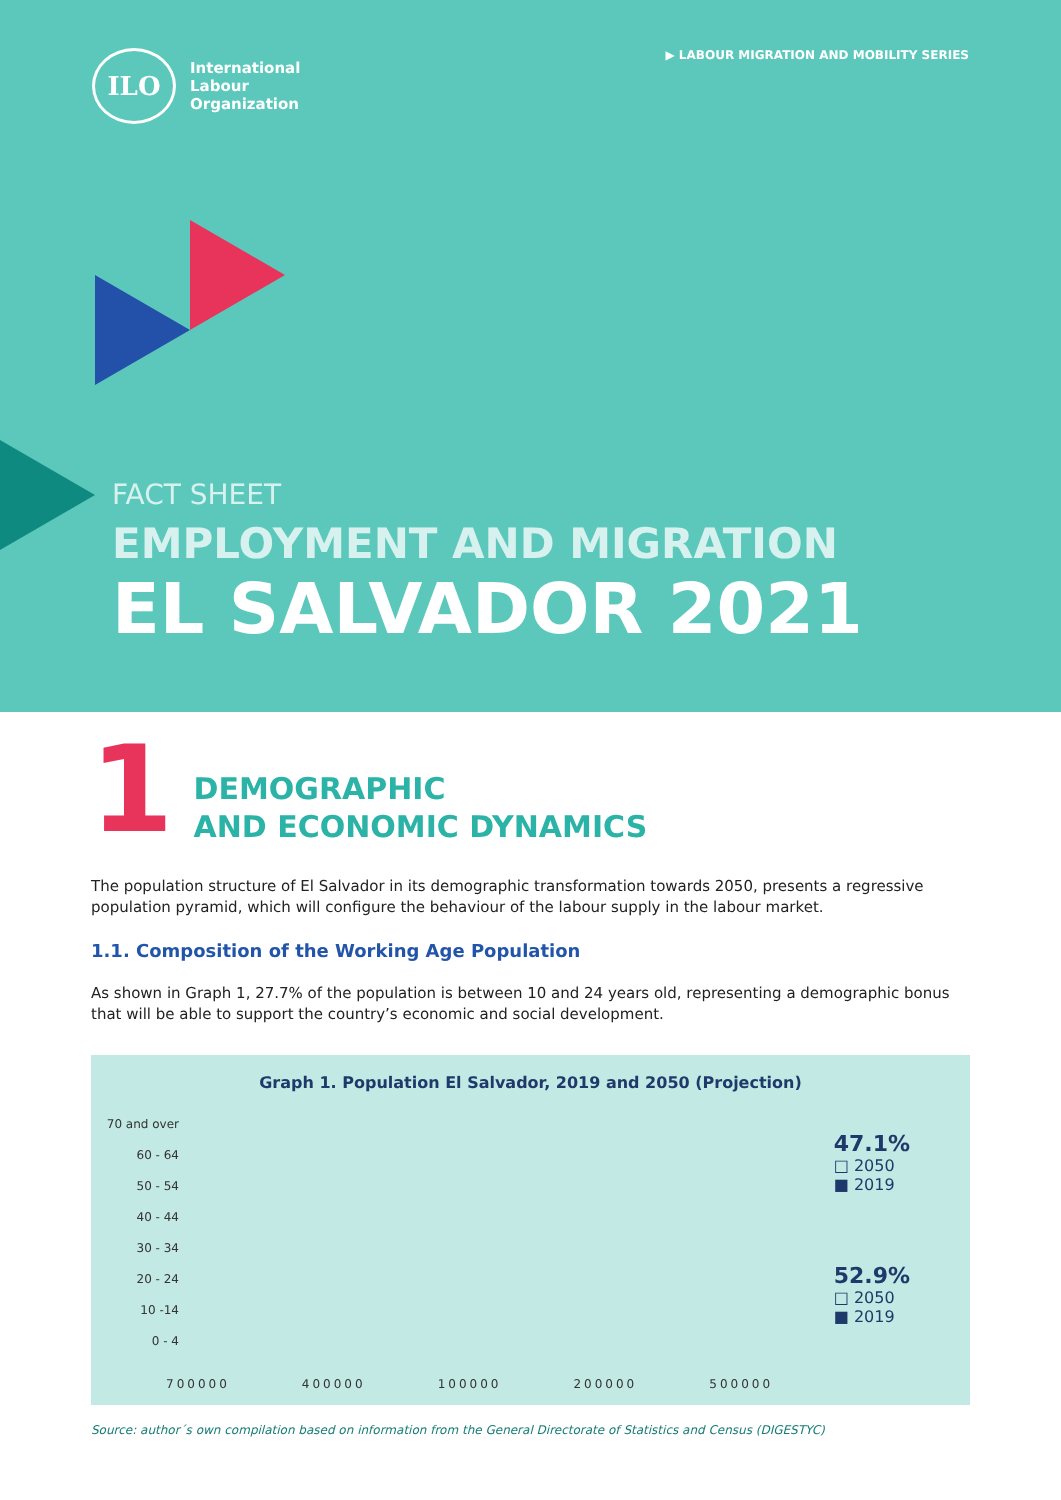ILO
International
Labour
Organization
▶ LABOUR MIGRATION AND MOBILITY SERIES
FACT SHEET
EMPLOYMENT AND MIGRATION
EL SALVADOR 2021
1
DEMOGRAPHIC
AND ECONOMIC DYNAMICS
The population structure of El Salvador in its demographic transformation towards 2050, presents a regressive population pyramid, which will configure the behaviour of the labour supply in the labour market.
1.1. Composition of the Working Age Population
As shown in Graph 1, 27.7% of the population is between 10 and 24 years old, representing a demographic bonus that will be able to support the country’s economic and social development.
Graph 1. Population El Salvador, 2019 and 2050 (Projection)
70 and over
60 - 64
50 - 54
40 - 44
30 - 34
20 - 24
10 -14
0 - 4
47.1%
□ 2050
■ 2019
52.9%
□ 2050
■ 2019
700000 400000 100000 200000 500000
Source: author´s own compilation based on information from the General Directorate of Statistics and Census (DIGESTYC)